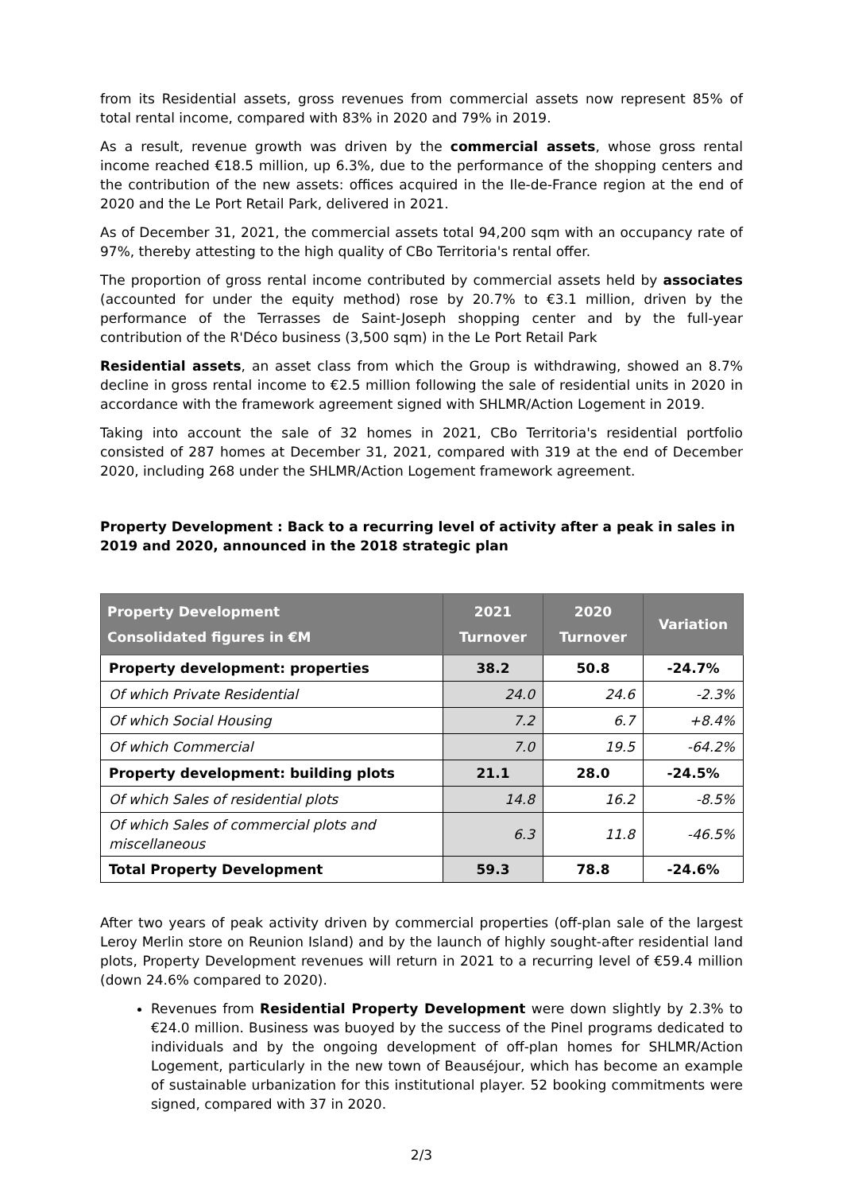from its Residential assets, gross revenues from commercial assets now represent 85% of total rental income, compared with 83% in 2020 and 79% in 2019.
As a result, revenue growth was driven by the commercial assets, whose gross rental income reached €18.5 million, up 6.3%, due to the performance of the shopping centers and the contribution of the new assets: offices acquired in the Ile-de-France region at the end of 2020 and the Le Port Retail Park, delivered in 2021.
As of December 31, 2021, the commercial assets total 94,200 sqm with an occupancy rate of 97%, thereby attesting to the high quality of CBo Territoria's rental offer.
The proportion of gross rental income contributed by commercial assets held by associates (accounted for under the equity method) rose by 20.7% to €3.1 million, driven by the performance of the Terrasses de Saint-Joseph shopping center and by the full-year contribution of the R'Déco business (3,500 sqm) in the Le Port Retail Park
Residential assets, an asset class from which the Group is withdrawing, showed an 8.7% decline in gross rental income to €2.5 million following the sale of residential units in 2020 in accordance with the framework agreement signed with SHLMR/Action Logement in 2019.
Taking into account the sale of 32 homes in 2021, CBo Territoria's residential portfolio consisted of 287 homes at December 31, 2021, compared with 319 at the end of December 2020, including 268 under the SHLMR/Action Logement framework agreement.
Property Development : Back to a recurring level of activity after a peak in sales in 2019 and 2020, announced in the 2018 strategic plan
| Property Development Consolidated figures in €M | 2021 Turnover | 2020 Turnover | Variation |
| --- | --- | --- | --- |
| Property development: properties | 38.2 | 50.8 | -24.7% |
| Of which Private Residential | 24.0 | 24.6 | -2.3% |
| Of which Social Housing | 7.2 | 6.7 | +8.4% |
| Of which Commercial | 7.0 | 19.5 | -64.2% |
| Property development: building plots | 21.1 | 28.0 | -24.5% |
| Of which Sales of residential plots | 14.8 | 16.2 | -8.5% |
| Of which Sales of commercial plots and miscellaneous | 6.3 | 11.8 | -46.5% |
| Total Property Development | 59.3 | 78.8 | -24.6% |
After two years of peak activity driven by commercial properties (off-plan sale of the largest Leroy Merlin store on Reunion Island) and by the launch of highly sought-after residential land plots, Property Development revenues will return in 2021 to a recurring level of €59.4 million (down 24.6% compared to 2020).
Revenues from Residential Property Development were down slightly by 2.3% to €24.0 million. Business was buoyed by the success of the Pinel programs dedicated to individuals and by the ongoing development of off-plan homes for SHLMR/Action Logement, particularly in the new town of Beauséjour, which has become an example of sustainable urbanization for this institutional player. 52 booking commitments were signed, compared with 37 in 2020.
2/3